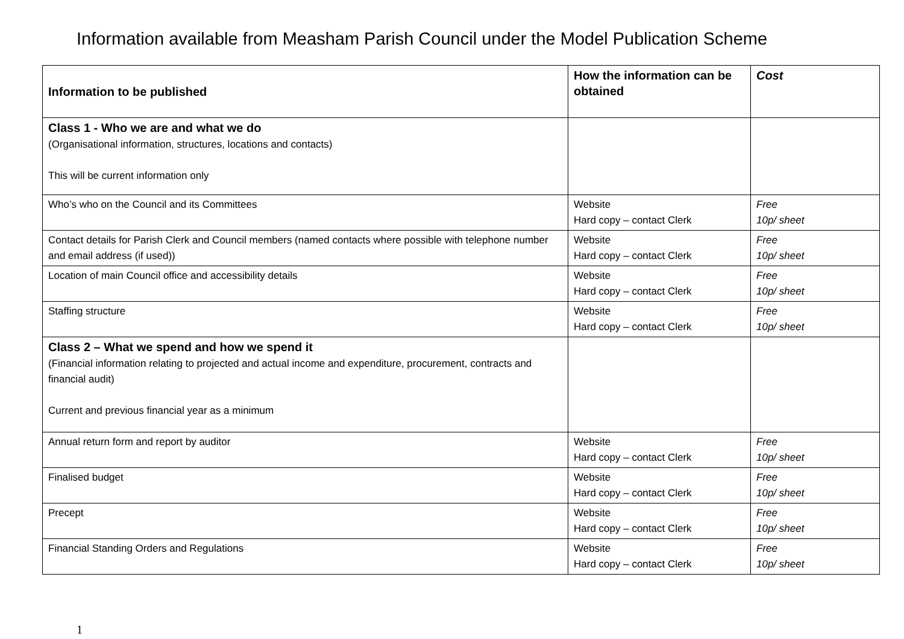Information available from Measham Parish Council under the Model Publication Scheme
| Information to be published | How the information can be obtained | Cost |
| --- | --- | --- |
| Class 1 - Who we are and what we do (Organisational information, structures, locations and contacts) This will be current information only | | |
| Who’s who on the Council and its Committees | Website Hard copy – contact Clerk | Free 10p/ sheet |
| Contact details for Parish Clerk and Council members (named contacts where possible with telephone number and email address (if used)) | Website Hard copy – contact Clerk | Free 10p/ sheet |
| Location of main Council office and accessibility details | Website Hard copy – contact Clerk | Free 10p/ sheet |
| Staffing structure | Website Hard copy – contact Clerk | Free 10p/ sheet |
| Class 2 – What we spend and how we spend it (Financial information relating to projected and actual income and expenditure, procurement, contracts and financial audit) Current and previous financial year as a minimum | | |
| Annual return form and report by auditor | Website Hard copy – contact Clerk | Free 10p/ sheet |
| Finalised budget | Website Hard copy – contact Clerk | Free 10p/ sheet |
| Precept | Website Hard copy – contact Clerk | Free 10p/ sheet |
| Financial Standing Orders and Regulations | Website Hard copy – contact Clerk | Free 10p/ sheet |
1